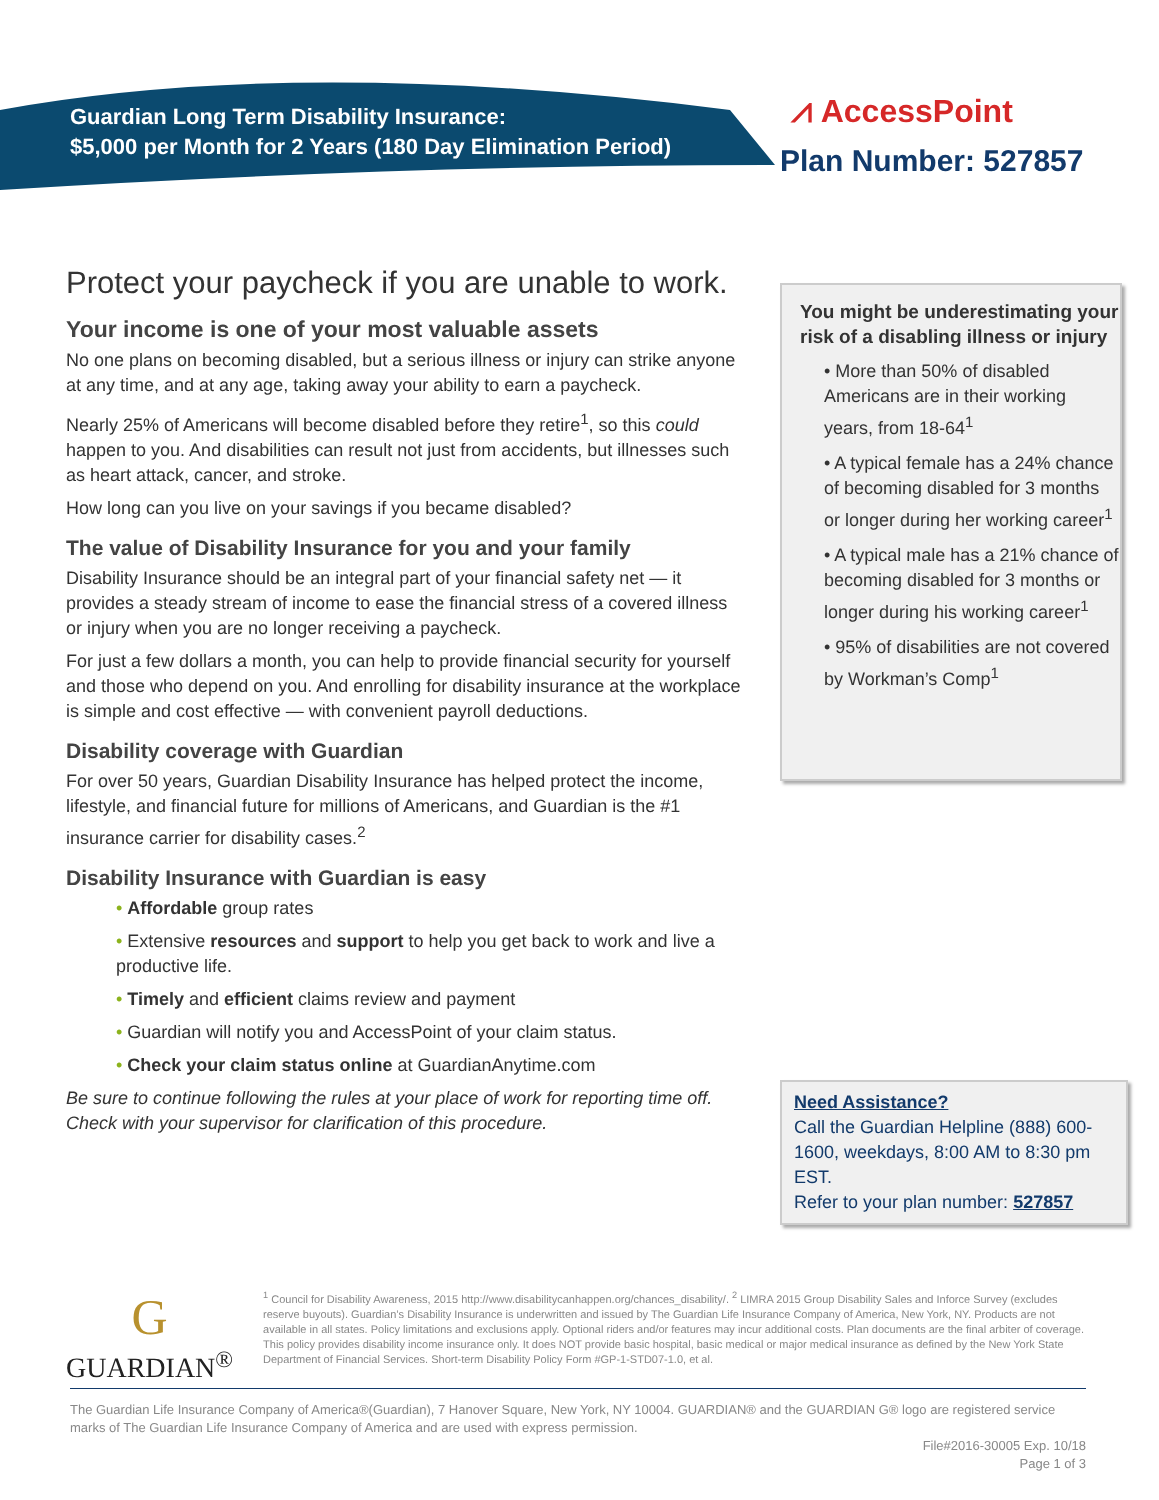Guardian Long Term Disability Insurance:
$5,000 per Month for 2 Years (180 Day Elimination Period)
⩘ AccessPoint
Plan Number: 527857
Protect your paycheck if you are unable to work.
Your income is one of your most valuable assets
No one plans on becoming disabled, but a serious illness or injury can strike anyone at any time, and at any age, taking away your ability to earn a paycheck.
Nearly 25% of Americans will become disabled before they retire<sup>1</sup>, so this could happen to you. And disabilities can result not just from accidents, but illnesses such as heart attack, cancer, and stroke.
How long can you live on your savings if you became disabled?
The value of Disability Insurance for you and your family
Disability Insurance should be an integral part of your financial safety net — it provides a steady stream of income to ease the financial stress of a covered illness or injury when you are no longer receiving a paycheck.
For just a few dollars a month, you can help to provide financial security for yourself and those who depend on you. And enrolling for disability insurance at the workplace is simple and cost effective — with convenient payroll deductions.
Disability coverage with Guardian
For over 50 years, Guardian Disability Insurance has helped protect the income, lifestyle, and financial future for millions of Americans, and Guardian is the #1 insurance carrier for disability cases.<sup>2</sup>
Disability Insurance with Guardian is easy
• Affordable group rates
• Extensive resources and support to help you get back to work and live a productive life.
• Timely and efficient claims review and payment
• Guardian will notify you and AccessPoint of your claim status.
• Check your claim status online at GuardianAnytime.com
Be sure to continue following the rules at your place of work for reporting time off. Check with your supervisor for clarification of this procedure.
You might be underestimating your risk of a disabling illness or injury
• More than 50% of disabled Americans are in their working years, from 18-64<sup>1</sup>
• A typical female has a 24% chance of becoming disabled for 3 months or longer during her working career<sup>1</sup>
• A typical male has a 21% chance of becoming disabled for 3 months or longer during his working career<sup>1</sup>
• 95% of disabilities are not covered by Workman’s Comp<sup>1</sup>
Need Assistance?
Call the Guardian Helpline (888) 600-1600, weekdays, 8:00 AM to 8:30 pm EST.
Refer to your plan number: 527857
G
GUARDIAN<sup>®</sup>
<sup>1</sup> Council for Disability Awareness, 2015 http://www.disabilitycanhappen.org/chances_disability/. <sup>2</sup> LIMRA 2015 Group Disability Sales and Inforce Survey (excludes reserve buyouts). Guardian’s Disability Insurance is underwritten and issued by The Guardian Life Insurance Company of America, New York, NY. Products are not available in all states. Policy limitations and exclusions apply. Optional riders and/or features may incur additional costs. Plan documents are the final arbiter of coverage. This policy provides disability income insurance only. It does NOT provide basic hospital, basic medical or major medical insurance as defined by the New York State Department of Financial Services. Short-term Disability Policy Form #GP-1-STD07-1.0, et al.
The Guardian Life Insurance Company of America®(Guardian), 7 Hanover Square, New York, NY 10004. GUARDIAN® and the GUARDIAN G® logo are registered service marks of The Guardian Life Insurance Company of America and are used with express permission.
File#2016-30005 Exp. 10/18
Page 1 of 3